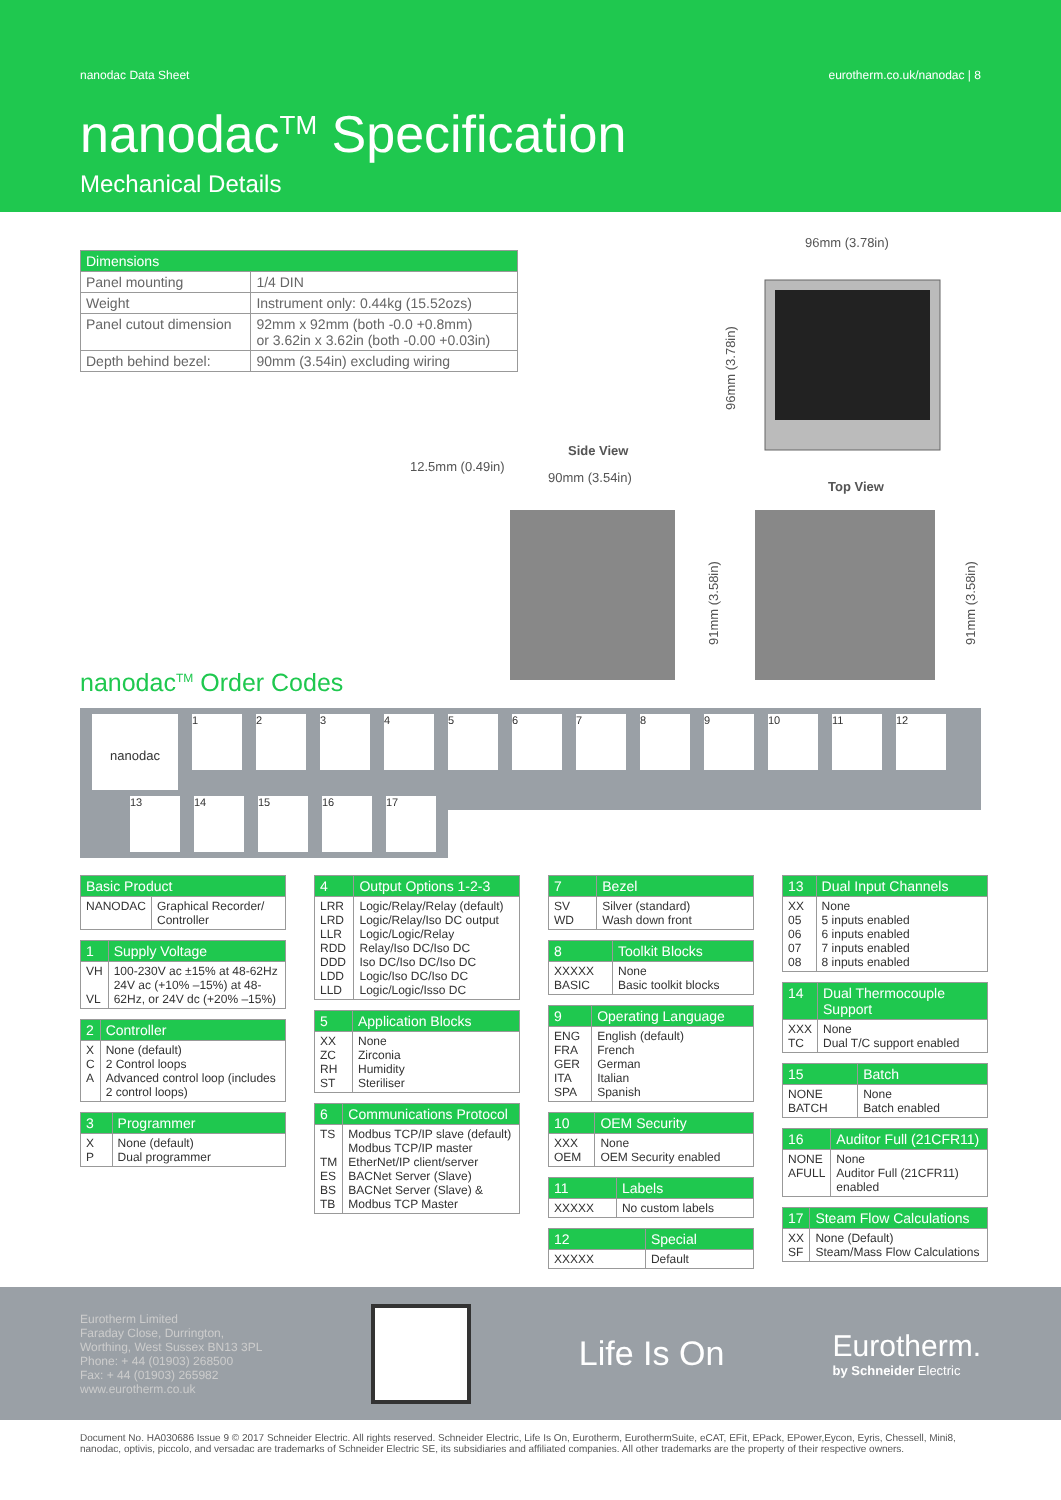nanodac Data Sheet eurotherm.co.uk/nanodac | 8
nanodac<sup>TM</sup> Specification
Mechanical Details
| Dimensions | |
| --- | --- |
| Panel mounting | 1/4 DIN |
| Weight | Instrument only: 0.44kg (15.52ozs) |
| Panel cutout dimension | 92mm x 92mm (both -0.0 +0.8mm) or 3.62in x 3.62in (both -0.00 +0.03in) |
| Depth behind bezel: | 90mm (3.54in) excluding wiring |
96mm (3.78in)
96mm (3.78in)
Side View
12.5mm (0.49in)
90mm (3.54in)
Top View
91mm (3.58in)
91mm (3.58in)
nanodac<sup>TM</sup> Order Codes
nanodac
1 2 3 4 5 6 7 8 9 10 11 12
13 14 15 16 17
| Basic Product | |
| --- | --- |
| NANODAC | Graphical Recorder/ Controller |
| 1 | Supply Voltage |
| --- | --- |
| VH VL | 100-230V ac ±15% at 48-62Hz 24V ac (+10% –15%) at 48-62Hz, or 24V dc (+20% –15%) |
| 2 | Controller |
| --- | --- |
| X C A | None (default) 2 Control loops Advanced control loop (includes 2 control loops) |
| 3 | Programmer |
| --- | --- |
| X P | None (default) Dual programmer |
| 4 | Output Options 1-2-3 |
| --- | --- |
| LRR LRD LLR RDD DDD LDD LLD | Logic/Relay/Relay (default) Logic/Relay/Iso DC output Logic/Logic/Relay Relay/Iso DC/Iso DC Iso DC/Iso DC/Iso DC Logic/Iso DC/Iso DC Logic/Logic/Isso DC |
| 5 | Application Blocks |
| --- | --- |
| XX ZC RH ST | None Zirconia Humidity Steriliser |
| 6 | Communications Protocol |
| --- | --- |
| TS TM ES BS TB | Modbus TCP/IP slave (default) Modbus TCP/IP master EtherNet/IP client/server BACNet Server (Slave) BACNet Server (Slave) & Modbus TCP Master |
| 7 | Bezel |
| --- | --- |
| SV WD | Silver (standard) Wash down front |
| 8 | Toolkit Blocks |
| --- | --- |
| XXXXX BASIC | None Basic toolkit blocks |
| 9 | Operating Language |
| --- | --- |
| ENG FRA GER ITA SPA | English (default) French German Italian Spanish |
| 10 | OEM Security |
| --- | --- |
| XXX OEM | None OEM Security enabled |
| 11 | Labels |
| --- | --- |
| XXXXX | No custom labels |
| 12 | Special |
| --- | --- |
| XXXXX | Default |
| 13 | Dual Input Channels |
| --- | --- |
| XX 05 06 07 08 | None 5 inputs enabled 6 inputs enabled 7 inputs enabled 8 inputs enabled |
| 14 | Dual Thermocouple Support |
| --- | --- |
| XXX TC | None Dual T/C support enabled |
| 15 | Batch |
| --- | --- |
| NONE BATCH | None Batch enabled |
| 16 | Auditor Full (21CFR11) |
| --- | --- |
| NONE AFULL | None Auditor Full (21CFR11) enabled |
| 17 | Steam Flow Calculations |
| --- | --- |
| XX SF | None (Default) Steam/Mass Flow Calculations |
Eurotherm Limited
Faraday Close, Durrington,
Worthing, West Sussex BN13 3PL
Phone: + 44 (01903) 268500
Fax: + 44 (01903) 265982
www.eurotherm.co.uk
Life Is On
Eurotherm.
by Schneider Electric
Document No. HA030686 Issue 9 © 2017 Schneider Electric. All rights reserved. Schneider Electric, Life Is On, Eurotherm, EurothermSuite, eCAT, EFit, EPack, EPower,Eycon, Eyris, Chessell, Mini8, nanodac, optivis, piccolo, and versadac are trademarks of Schneider Electric SE, its subsidiaries and affiliated companies. All other trademarks are the property of their respective owners.